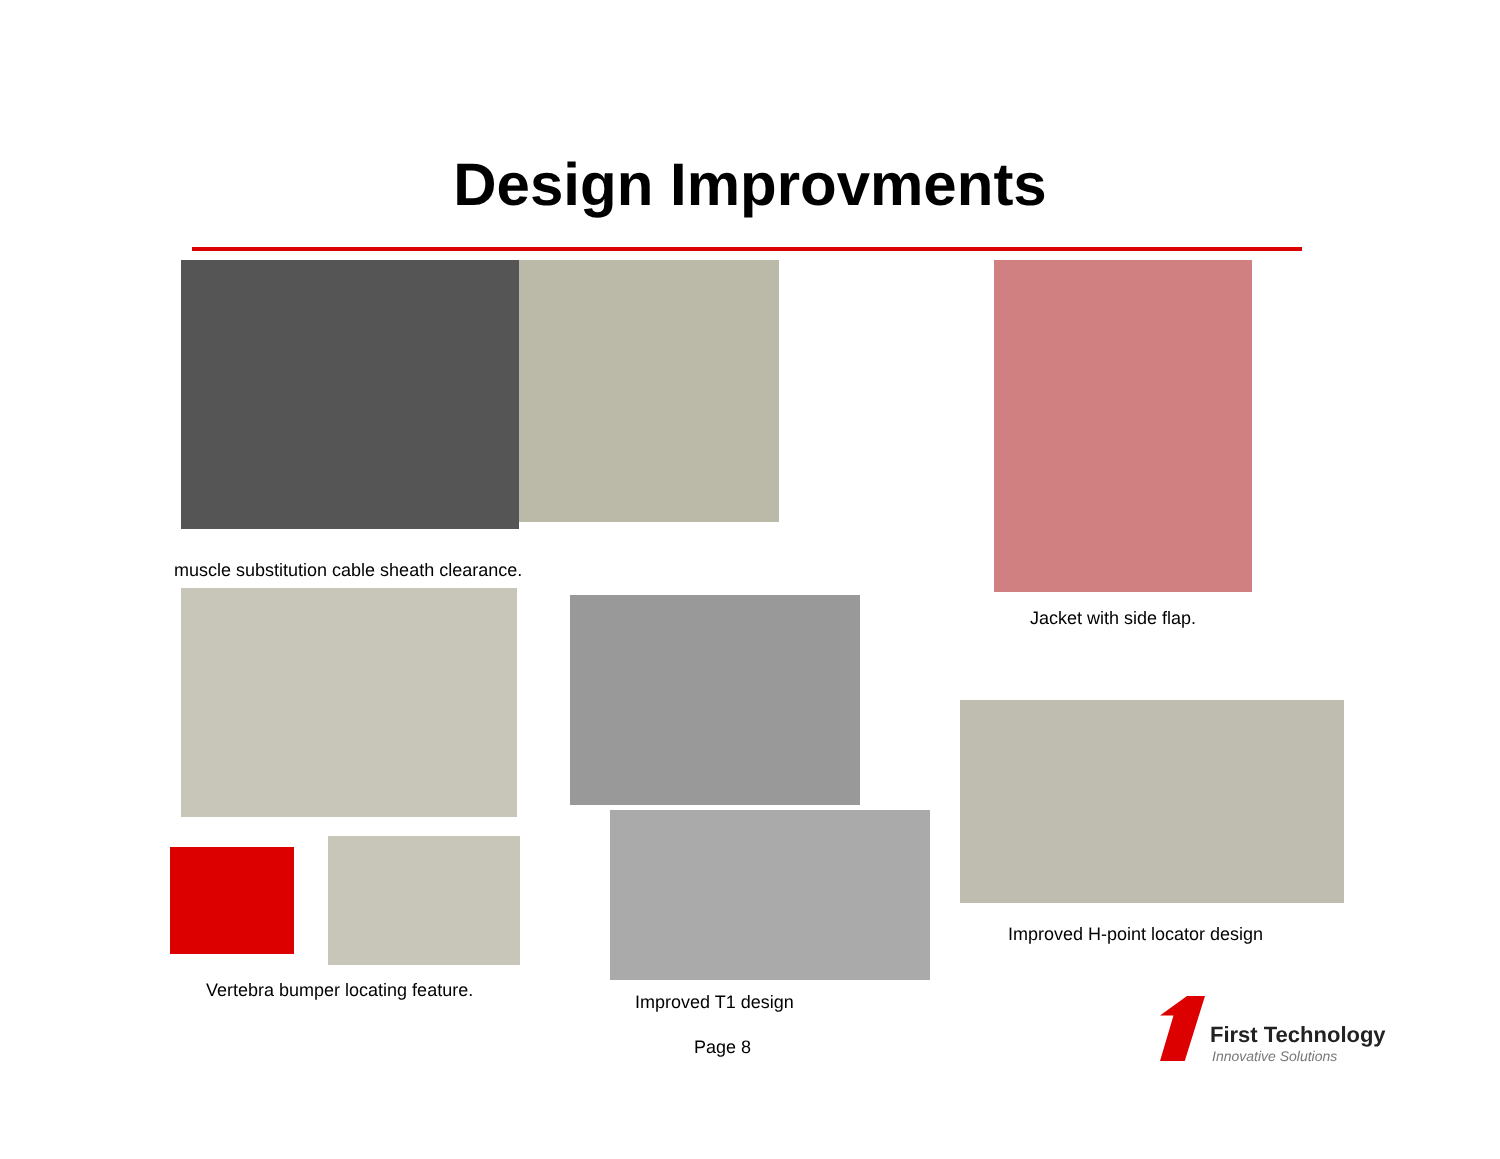Design Improvments
muscle substitution cable sheath clearance.
Jacket with side flap.
Improved H-point locator design
Vertebra bumper locating feature.
Improved T1 design
Page 8 First Technology
Innovative Solutions